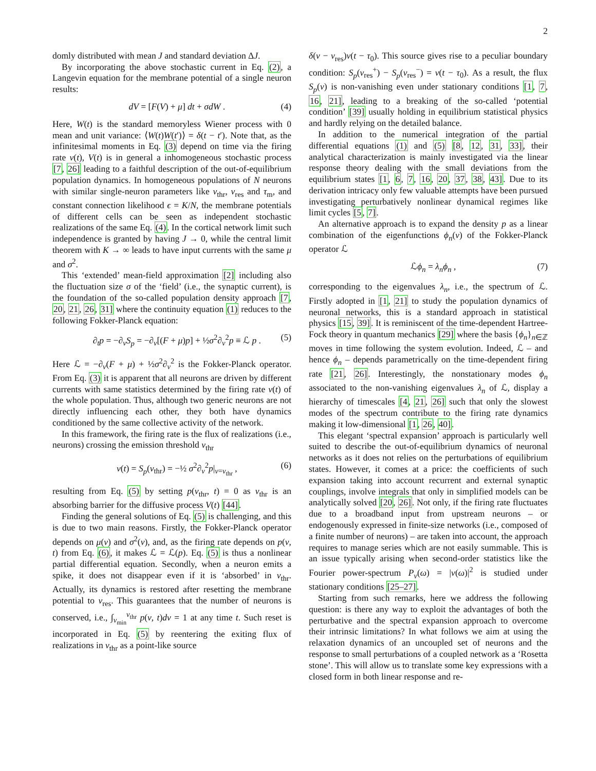2
domly distributed with mean J and standard deviation ΔJ.
By incorporating the above stochastic current in Eq. (2), a Langevin equation for the membrane potential of a single neuron results:
dV = [F(V) + μ] dt + σdW . (4)
Here, W(t) is the standard memoryless Wiener process with 0 mean and unit variance: ⟨W(t)W(t′)⟩ = δ(t − t′). Note that, as the infinitesimal moments in Eq. (3) depend on time via the firing rate ν(t), V(t) is in general a inhomogeneous stochastic process [7, 26] leading to a faithful description of the out-of-equilibrium population dynamics. In homogeneous populations of N neurons with similar single-neuron parameters like v<sub>thr</sub>, v<sub>res</sub> and τ<sub>m</sub>, and constant connection likelihood ϵ = K/N, the membrane potentials of different cells can be seen as independent stochastic realizations of the same Eq. (4). In the cortical network limit such independence is granted by having J → 0, while the central limit theorem with K → ∞ leads to have input currents with the same μ and σ<sup>2</sup>.
This ‘extended’ mean-field approximation [2] including also the fluctuation size σ of the ‘field’ (i.e., the synaptic current), is the foundation of the so-called population density approach [7, 20, 21, 26, 31] where the continuity equation (1) reduces to the following Fokker-Planck equation:
∂<sub>t</sub>p = −∂<sub>v</sub>S<sub>p</sub> = −∂<sub>v</sub>[(F + μ)p] + ½σ<sup>2</sup>∂<sub>v</sub><sup>2</sup>p ≡ ℒ p . (5)
Here ℒ = −∂<sub>v</sub>(F + μ) + ½σ<sup>2</sup>∂<sub>v</sub><sup>2</sup> is the Fokker-Planck operator. From Eq. (3) it is apparent that all neurons are driven by different currents with same statistics determined by the firing rate ν(t) of the whole population. Thus, although two generic neurons are not directly influencing each other, they both have dynamics conditioned by the same collective activity of the network.
In this framework, the firing rate is the flux of realizations (i.e., neurons) crossing the emission threshold v<sub>thr</sub>
ν(t) = S<sub>p</sub>(v<sub>thr</sub>) = −½ σ<sup>2</sup>∂<sub>v</sub><sup>2</sup>p|<sub>v=v<sub>thr</sub></sub> , (6)
resulting from Eq. (5) by setting p(v<sub>thr</sub>, t) = 0 as v<sub>thr</sub> is an absorbing barrier for the diffusive process V(t) [44].
Finding the general solutions of Eq. (5) is challenging, and this is due to two main reasons. Firstly, the Fokker-Planck operator depends on μ(ν) and σ<sup>2</sup>(ν), and, as the firing rate depends on p(v, t) from Eq. (6), it makes ℒ = ℒ(p). Eq. (5) is thus a nonlinear partial differential equation. Secondly, when a neuron emits a spike, it does not disappear even if it is ‘absorbed’ in v<sub>thr</sub>. Actually, its dynamics is restored after resetting the membrane potential to v<sub>res</sub>. This guarantees that the number of neurons is conserved, i.e., ∫<sub>v<sub>min</sub></sub><sup>v<sub>thr</sub></sup> p(v, t)dv = 1 at any time t. Such reset is incorporated in Eq. (5) by reentering the exiting flux of realizations in v<sub>thr</sub> as a point-like source
δ(v − v<sub>res</sub>)ν(t − τ<sub>0</sub>). This source gives rise to a peculiar boundary condition: S<sub>p</sub>(v<sub>res</sub><sup>+</sup>) − S<sub>p</sub>(v<sub>res</sub><sup>−</sup>) = ν(t − τ<sub>0</sub>). As a result, the flux S<sub>p</sub>(v) is non-vanishing even under stationary conditions [1, 7, 16, 21], leading to a breaking of the so-called ‘potential condition’ [39] usually holding in equilibrium statistical physics and hardly relying on the detailed balance.
In addition to the numerical integration of the partial differential equations (1) and (5) [8, 12, 31, 33], their analytical characterization is mainly investigated via the linear response theory dealing with the small deviations from the equilibrium states [1, 6, 7, 16, 20, 37, 38, 43]. Due to its derivation intricacy only few valuable attempts have been pursued investigating perturbatively nonlinear dynamical regimes like limit cycles [5, 7].
An alternative approach is to expand the density p as a linear combination of the eigenfunctions ϕ<sub>n</sub>(v) of the Fokker-Planck operator ℒ
ℒϕ<sub>n</sub> = λ<sub>n</sub>ϕ<sub>n</sub> , (7)
corresponding to the eigenvalues λ<sub>n</sub>, i.e., the spectrum of ℒ. Firstly adopted in [1, 21] to study the population dynamics of neuronal networks, this is a standard approach in statistical physics [15, 39]. It is reminiscent of the time-dependent Hartree-Fock theory in quantum mechanics [29] where the basis {ϕ<sub>n</sub>}<sub>n∈ℤ</sub> moves in time following the system evolution. Indeed, ℒ – and hence ϕ<sub>n</sub> – depends parametrically on the time-dependent firing rate [21, 26]. Interestingly, the nonstationary modes ϕ<sub>n</sub> associated to the non-vanishing eigenvalues λ<sub>n</sub> of ℒ, display a hierarchy of timescales [4, 21, 26] such that only the slowest modes of the spectrum contribute to the firing rate dynamics making it low-dimensional [1, 26, 40].
This elegant ‘spectral expansion’ approach is particularly well suited to describe the out-of-equilibrium dynamics of neuronal networks as it does not relies on the perturbations of equilibrium states. However, it comes at a price: the coefficients of such expansion taking into account recurrent and external synaptic couplings, involve integrals that only in simplified models can be analytically solved [20, 26]. Not only, if the firing rate fluctuates due to a broadband input from upstream neurons – or endogenously expressed in finite-size networks (i.e., composed of a finite number of neurons) – are taken into account, the approach requires to manage series which are not easily summable. This is an issue typically arising when second-order statistics like the Fourier power-spectrum P<sub>ν</sub>(ω) = |ν(ω)|<sup>2</sup> is studied under stationary conditions [25–27].
Starting from such remarks, here we address the following question: is there any way to exploit the advantages of both the perturbative and the spectral expansion approach to overcome their intrinsic limitations? In what follows we aim at using the relaxation dynamics of an uncoupled set of neurons and the response to small perturbations of a coupled network as a ‘Rosetta stone’. This will allow us to translate some key expressions with a closed form in both linear response and re-